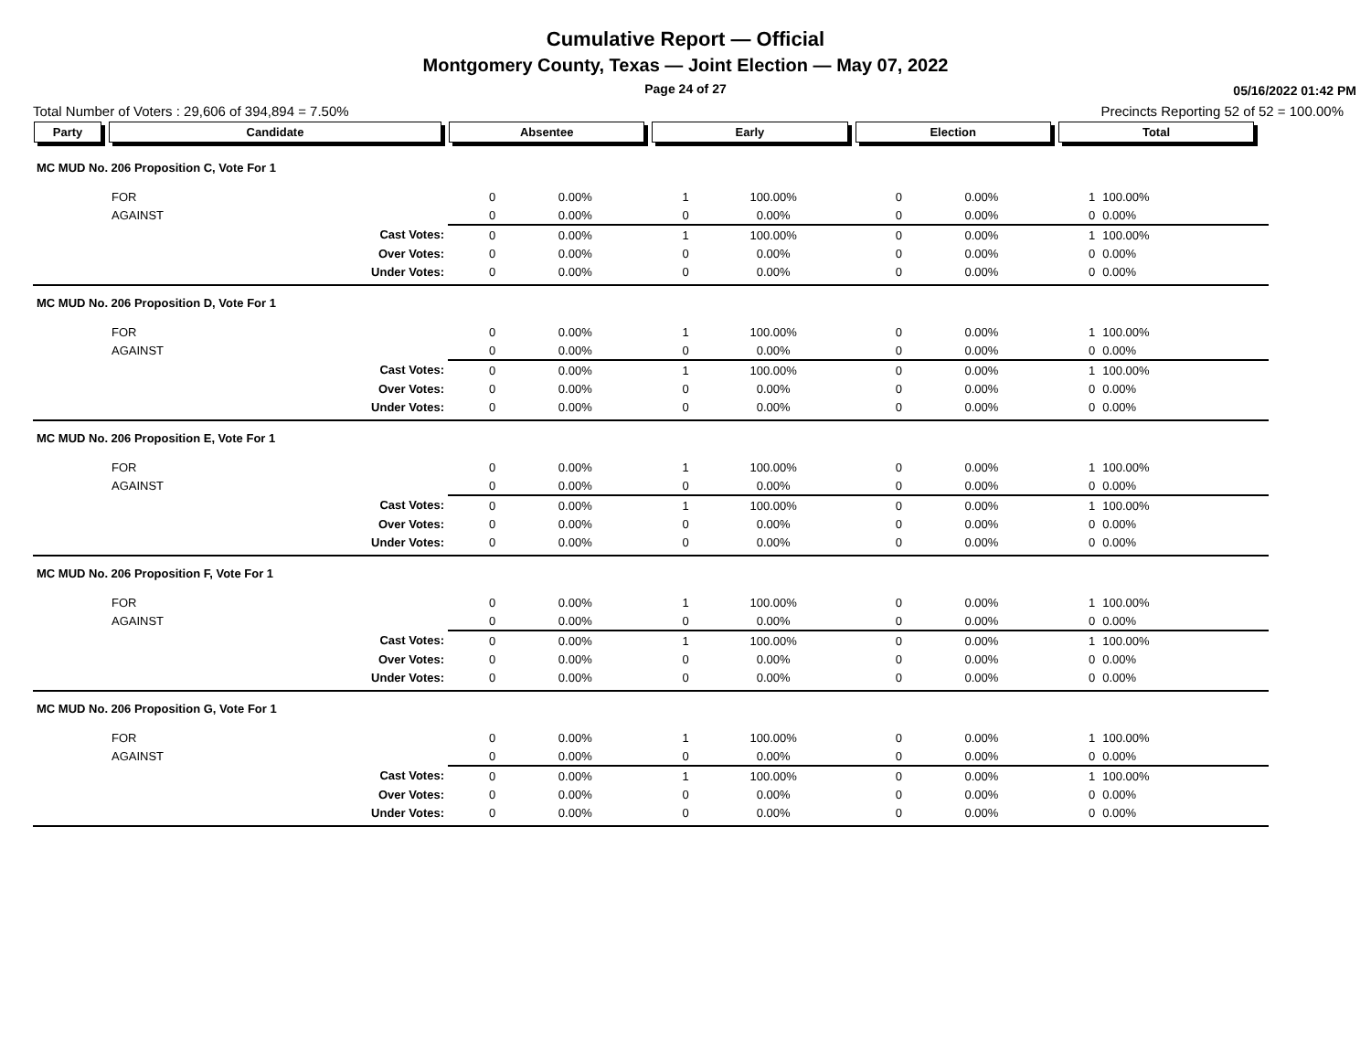Cumulative Report — Official
Montgomery County, Texas — Joint Election — May 07, 2022
Page 24 of 27
05/16/2022 01:42 PM
Total Number of Voters : 29,606 of 394,894 = 7.50% Precincts Reporting 52 of 52 = 100.00%
| Party | Candidate | Absentee | | Early | | Election | | Total | | |
| --- | --- | --- | --- | --- | --- | --- | --- | --- | --- | --- |
| MC MUD No. 206 Proposition C, Vote For 1 | | | | | | | | | | |
| | FOR | 0 | 0.00% | 1 | 100.00% | 0 | 0.00% | 1 | 100.00% | |
| | AGAINST | 0 | 0.00% | 0 | 0.00% | 0 | 0.00% | 0 | 0.00% | |
| | Cast Votes: | 0 | 0.00% | 1 | 100.00% | 0 | 0.00% | 1 | 100.00% | |
| | Over Votes: | 0 | 0.00% | 0 | 0.00% | 0 | 0.00% | 0 | 0.00% | |
| | Under Votes: | 0 | 0.00% | 0 | 0.00% | 0 | 0.00% | 0 | 0.00% | |
| MC MUD No. 206 Proposition D, Vote For 1 | | | | | | | | | | |
| | FOR | 0 | 0.00% | 1 | 100.00% | 0 | 0.00% | 1 | 100.00% | |
| | AGAINST | 0 | 0.00% | 0 | 0.00% | 0 | 0.00% | 0 | 0.00% | |
| | Cast Votes: | 0 | 0.00% | 1 | 100.00% | 0 | 0.00% | 1 | 100.00% | |
| | Over Votes: | 0 | 0.00% | 0 | 0.00% | 0 | 0.00% | 0 | 0.00% | |
| | Under Votes: | 0 | 0.00% | 0 | 0.00% | 0 | 0.00% | 0 | 0.00% | |
| MC MUD No. 206 Proposition E, Vote For 1 | | | | | | | | | | |
| | FOR | 0 | 0.00% | 1 | 100.00% | 0 | 0.00% | 1 | 100.00% | |
| | AGAINST | 0 | 0.00% | 0 | 0.00% | 0 | 0.00% | 0 | 0.00% | |
| | Cast Votes: | 0 | 0.00% | 1 | 100.00% | 0 | 0.00% | 1 | 100.00% | |
| | Over Votes: | 0 | 0.00% | 0 | 0.00% | 0 | 0.00% | 0 | 0.00% | |
| | Under Votes: | 0 | 0.00% | 0 | 0.00% | 0 | 0.00% | 0 | 0.00% | |
| MC MUD No. 206 Proposition F, Vote For 1 | | | | | | | | | | |
| | FOR | 0 | 0.00% | 1 | 100.00% | 0 | 0.00% | 1 | 100.00% | |
| | AGAINST | 0 | 0.00% | 0 | 0.00% | 0 | 0.00% | 0 | 0.00% | |
| | Cast Votes: | 0 | 0.00% | 1 | 100.00% | 0 | 0.00% | 1 | 100.00% | |
| | Over Votes: | 0 | 0.00% | 0 | 0.00% | 0 | 0.00% | 0 | 0.00% | |
| | Under Votes: | 0 | 0.00% | 0 | 0.00% | 0 | 0.00% | 0 | 0.00% | |
| MC MUD No. 206 Proposition G, Vote For 1 | | | | | | | | | | |
| | FOR | 0 | 0.00% | 1 | 100.00% | 0 | 0.00% | 1 | 100.00% | |
| | AGAINST | 0 | 0.00% | 0 | 0.00% | 0 | 0.00% | 0 | 0.00% | |
| | Cast Votes: | 0 | 0.00% | 1 | 100.00% | 0 | 0.00% | 1 | 100.00% | |
| | Over Votes: | 0 | 0.00% | 0 | 0.00% | 0 | 0.00% | 0 | 0.00% | |
| | Under Votes: | 0 | 0.00% | 0 | 0.00% | 0 | 0.00% | 0 | 0.00% | |